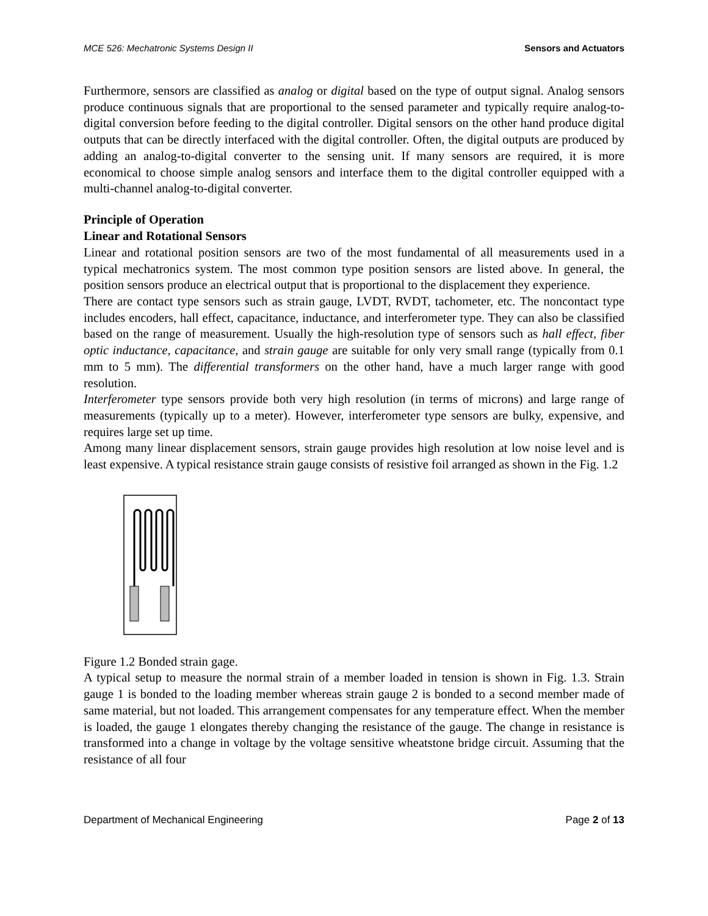MCE 526: Mechatronic Systems Design II Sensors and Actuators
Furthermore, sensors are classified as analog or digital based on the type of output signal. Analog sensors produce continuous signals that are proportional to the sensed parameter and typically require analog-to-digital conversion before feeding to the digital controller. Digital sensors on the other hand produce digital outputs that can be directly interfaced with the digital controller. Often, the digital outputs are produced by adding an analog-to-digital converter to the sensing unit. If many sensors are required, it is more economical to choose simple analog sensors and interface them to the digital controller equipped with a multi-channel analog-to-digital converter.
Principle of Operation
Linear and Rotational Sensors
Linear and rotational position sensors are two of the most fundamental of all measurements used in a typical mechatronics system. The most common type position sensors are listed above. In general, the position sensors produce an electrical output that is proportional to the displacement they experience.
There are contact type sensors such as strain gauge, LVDT, RVDT, tachometer, etc. The noncontact type includes encoders, hall effect, capacitance, inductance, and interferometer type. They can also be classified based on the range of measurement. Usually the high-resolution type of sensors such as hall effect, fiber optic inductance, capacitance, and strain gauge are suitable for only very small range (typically from 0.1 mm to 5 mm). The differential transformers on the other hand, have a much larger range with good resolution.
Interferometer type sensors provide both very high resolution (in terms of microns) and large range of measurements (typically up to a meter). However, interferometer type sensors are bulky, expensive, and requires large set up time.
Among many linear displacement sensors, strain gauge provides high resolution at low noise level and is least expensive. A typical resistance strain gauge consists of resistive foil arranged as shown in the Fig. 1.2
Figure 1.2 Bonded strain gage.
A typical setup to measure the normal strain of a member loaded in tension is shown in Fig. 1.3. Strain gauge 1 is bonded to the loading member whereas strain gauge 2 is bonded to a second member made of same material, but not loaded. This arrangement compensates for any temperature effect. When the member is loaded, the gauge 1 elongates thereby changing the resistance of the gauge. The change in resistance is transformed into a change in voltage by the voltage sensitive wheatstone bridge circuit. Assuming that the resistance of all four
Department of Mechanical Engineering Page 2 of 13